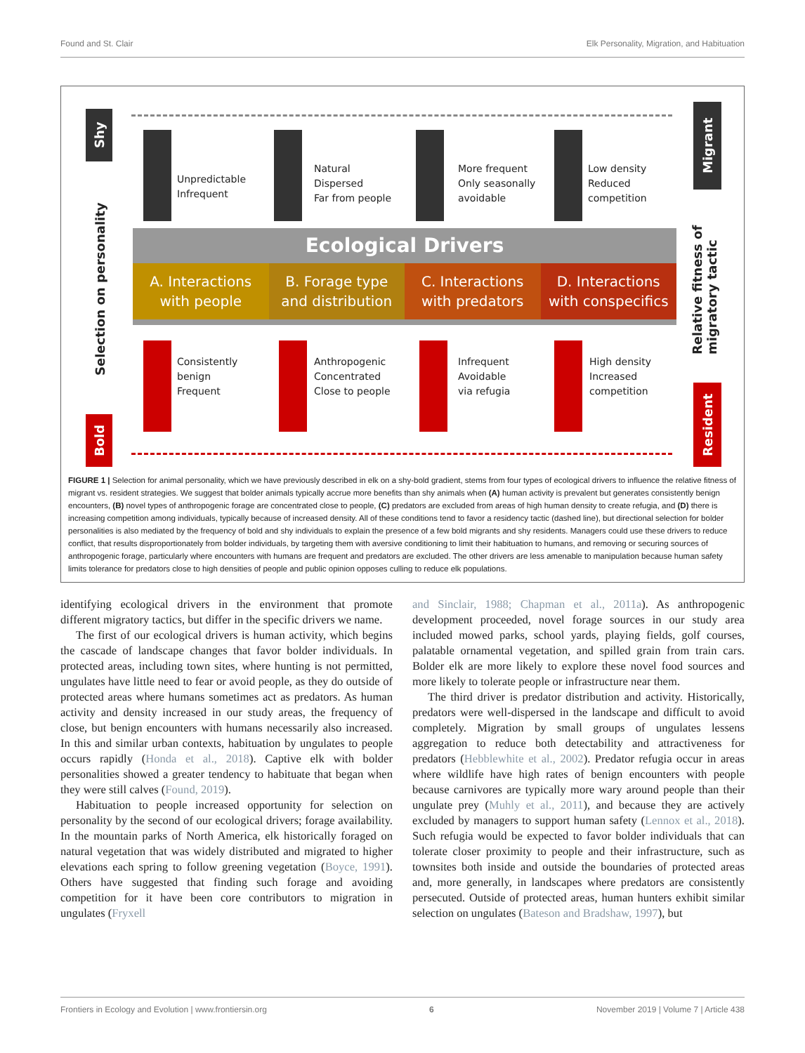Found and St. Clair Elk Personality, Migration, and Habituation
Shy
Bold
Migrant
Resident
Selection on personality
Relative fitness of migratory tactic
Unpredictable
Infrequent
Natural
Dispersed
Far from people
More frequent
Only seasonally
avoidable
Low density
Reduced
competition
Ecological Drivers
A. Interactions
with people
B. Forage type
and distribution
C. Interactions
with predators
D. Interactions
with conspecifics
Consistently
benign
Frequent
Anthropogenic
Concentrated
Close to people
Infrequent
Avoidable
via refugia
High density
Increased
competition
FIGURE 1 | Selection for animal personality, which we have previously described in elk on a shy-bold gradient, stems from four types of ecological drivers to influence the relative fitness of migrant vs. resident strategies. We suggest that bolder animals typically accrue more benefits than shy animals when (A) human activity is prevalent but generates consistently benign encounters, (B) novel types of anthropogenic forage are concentrated close to people, (C) predators are excluded from areas of high human density to create refugia, and (D) there is increasing competition among individuals, typically because of increased density. All of these conditions tend to favor a residency tactic (dashed line), but directional selection for bolder personalities is also mediated by the frequency of bold and shy individuals to explain the presence of a few bold migrants and shy residents. Managers could use these drivers to reduce conflict, that results disproportionately from bolder individuals, by targeting them with aversive conditioning to limit their habituation to humans, and removing or securing sources of anthropogenic forage, particularly where encounters with humans are frequent and predators are excluded. The other drivers are less amenable to manipulation because human safety limits tolerance for predators close to high densities of people and public opinion opposes culling to reduce elk populations.
identifying ecological drivers in the environment that promote different migratory tactics, but differ in the specific drivers we name.
The first of our ecological drivers is human activity, which begins the cascade of landscape changes that favor bolder individuals. In protected areas, including town sites, where hunting is not permitted, ungulates have little need to fear or avoid people, as they do outside of protected areas where humans sometimes act as predators. As human activity and density increased in our study areas, the frequency of close, but benign encounters with humans necessarily also increased. In this and similar urban contexts, habituation by ungulates to people occurs rapidly (Honda et al., 2018). Captive elk with bolder personalities showed a greater tendency to habituate that began when they were still calves (Found, 2019).
Habituation to people increased opportunity for selection on personality by the second of our ecological drivers; forage availability. In the mountain parks of North America, elk historically foraged on natural vegetation that was widely distributed and migrated to higher elevations each spring to follow greening vegetation (Boyce, 1991). Others have suggested that finding such forage and avoiding competition for it have been core contributors to migration in ungulates (Fryxell
and Sinclair, 1988; Chapman et al., 2011a). As anthropogenic development proceeded, novel forage sources in our study area included mowed parks, school yards, playing fields, golf courses, palatable ornamental vegetation, and spilled grain from train cars. Bolder elk are more likely to explore these novel food sources and more likely to tolerate people or infrastructure near them.
The third driver is predator distribution and activity. Historically, predators were well-dispersed in the landscape and difficult to avoid completely. Migration by small groups of ungulates lessens aggregation to reduce both detectability and attractiveness for predators (Hebblewhite et al., 2002). Predator refugia occur in areas where wildlife have high rates of benign encounters with people because carnivores are typically more wary around people than their ungulate prey (Muhly et al., 2011), and because they are actively excluded by managers to support human safety (Lennox et al., 2018). Such refugia would be expected to favor bolder individuals that can tolerate closer proximity to people and their infrastructure, such as townsites both inside and outside the boundaries of protected areas and, more generally, in landscapes where predators are consistently persecuted. Outside of protected areas, human hunters exhibit similar selection on ungulates (Bateson and Bradshaw, 1997), but
Frontiers in Ecology and Evolution | www.frontiersin.org 6 November 2019 | Volume 7 | Article 438